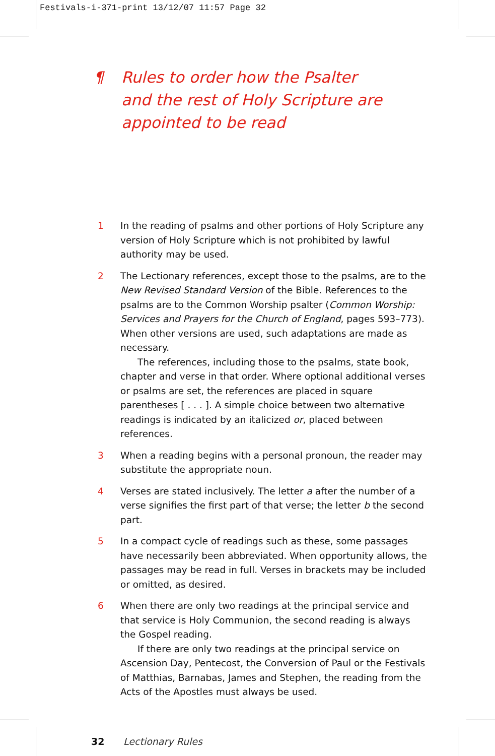Festivals-i-371-print 13/12/07 11:57 Page 32
¶ Rules to order how the Psalter
and the rest of Holy Scripture are
appointed to be read
1 In the reading of psalms and other portions of Holy Scripture any version of Holy Scripture which is not prohibited by lawful authority may be used.
2 The Lectionary references, except those to the psalms, are to the New Revised Standard Version of the Bible. References to the psalms are to the Common Worship psalter (Common Worship: Services and Prayers for the Church of England, pages 593–773). When other versions are used, such adaptations are made as necessary.
The references, including those to the psalms, state book, chapter and verse in that order. Where optional additional verses or psalms are set, the references are placed in square parentheses [ . . . ]. A simple choice between two alternative readings is indicated by an italicized or, placed between references.
3 When a reading begins with a personal pronoun, the reader may substitute the appropriate noun.
4 Verses are stated inclusively. The letter a after the number of a verse signifies the first part of that verse; the letter b the second part.
5 In a compact cycle of readings such as these, some passages have necessarily been abbreviated. When opportunity allows, the passages may be read in full. Verses in brackets may be included or omitted, as desired.
6 When there are only two readings at the principal service and that service is Holy Communion, the second reading is always the Gospel reading.
If there are only two readings at the principal service on Ascension Day, Pentecost, the Conversion of Paul or the Festivals of Matthias, Barnabas, James and Stephen, the reading from the Acts of the Apostles must always be used.
32 Lectionary Rules